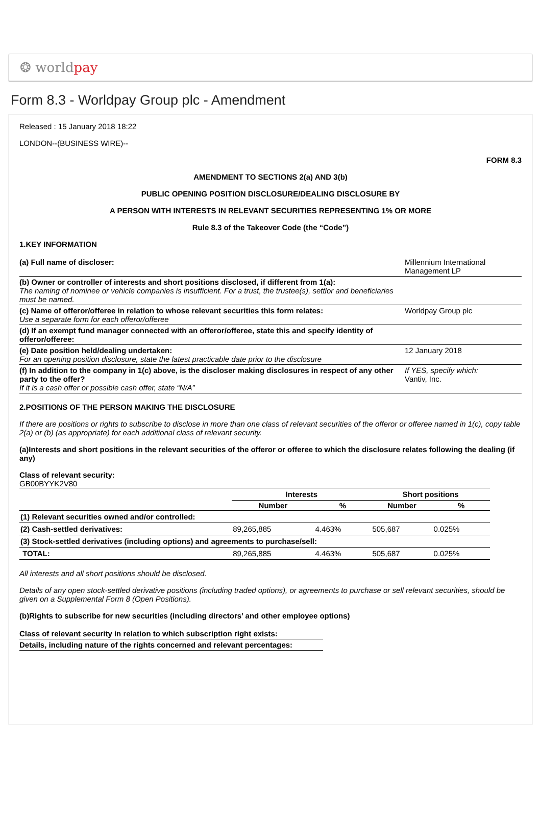❂ world pay
Form 8.3 - Worldpay Group plc - Amendment
Released : 15 January 2018 18:22
LONDON--(BUSINESS WIRE)--
FORM 8.3
AMENDMENT TO SECTIONS 2(a) AND 3(b)
PUBLIC OPENING POSITION DISCLOSURE/DEALING DISCLOSURE BY
A PERSON WITH INTERESTS IN RELEVANT SECURITIES REPRESENTING 1% OR MORE
Rule 8.3 of the Takeover Code (the “Code”)
1.KEY INFORMATION
| (a) Full name of discloser: | Millennium International Management LP |
| (b) Owner or controller of interests and short positions disclosed, if different from 1(a): The naming of nominee or vehicle companies is insufficient. For a trust, the trustee(s), settlor and beneficiaries must be named. | |
| (c) Name of offeror/offeree in relation to whose relevant securities this form relates: Use a separate form for each offeror/offeree | Worldpay Group plc |
| (d) If an exempt fund manager connected with an offeror/offeree, state this and specify identity of offeror/offeree: | |
| (e) Date position held/dealing undertaken: For an opening position disclosure, state the latest practicable date prior to the disclosure | 12 January 2018 |
| (f) In addition to the company in 1(c) above, is the discloser making disclosures in respect of any other party to the offer? If it is a cash offer or possible cash offer, state “N/A” | If YES, specify which: Vantiv, Inc. |
2.POSITIONS OF THE PERSON MAKING THE DISCLOSURE
If there are positions or rights to subscribe to disclose in more than one class of relevant securities of the offeror or offeree named in 1(c), copy table 2(a) or (b) (as appropriate) for each additional class of relevant security.
(a)Interests and short positions in the relevant securities of the offeror or offeree to which the disclosure relates following the dealing (if any)
Class of relevant security:
GB00BYYK2V80
| | Interests | | Short positions | |
| | Number | % | Number | % |
| (1) Relevant securities owned and/or controlled: | | | | |
| (2) Cash-settled derivatives: | 89,265,885 | 4.463% | 505,687 | 0.025% |
| (3) Stock-settled derivatives (including options) and agreements to purchase/sell: | | | | |
| TOTAL: | 89,265,885 | 4.463% | 505,687 | 0.025% |
All interests and all short positions should be disclosed.
Details of any open stock-settled derivative positions (including traded options), or agreements to purchase or sell relevant securities, should be given on a Supplemental Form 8 (Open Positions).
(b)Rights to subscribe for new securities (including directors’ and other employee options)
| Class of relevant security in relation to which subscription right exists: |
| Details, including nature of the rights concerned and relevant percentages: |